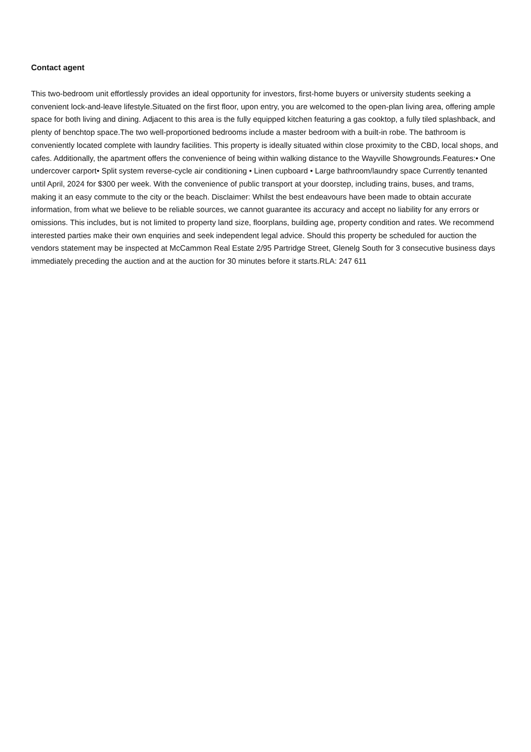Contact agent
This two-bedroom unit effortlessly provides an ideal opportunity for investors, first-home buyers or university students seeking a convenient lock-and-leave lifestyle.Situated on the first floor, upon entry, you are welcomed to the open-plan living area, offering ample space for both living and dining. Adjacent to this area is the fully equipped kitchen featuring a gas cooktop, a fully tiled splashback, and plenty of benchtop space.The two well-proportioned bedrooms include a master bedroom with a built-in robe. The bathroom is conveniently located complete with laundry facilities. This property is ideally situated within close proximity to the CBD, local shops, and cafes. Additionally, the apartment offers the convenience of being within walking distance to the Wayville Showgrounds.Features:• One undercover carport• Split system reverse-cycle air conditioning • Linen cupboard • Large bathroom/laundry space Currently tenanted until April, 2024 for $300 per week. With the convenience of public transport at your doorstep, including trains, buses, and trams, making it an easy commute to the city or the beach. Disclaimer: Whilst the best endeavours have been made to obtain accurate information, from what we believe to be reliable sources, we cannot guarantee its accuracy and accept no liability for any errors or omissions. This includes, but is not limited to property land size, floorplans, building age, property condition and rates. We recommend interested parties make their own enquiries and seek independent legal advice. Should this property be scheduled for auction the vendors statement may be inspected at McCammon Real Estate 2/95 Partridge Street, Glenelg South for 3 consecutive business days immediately preceding the auction and at the auction for 30 minutes before it starts.RLA: 247 611